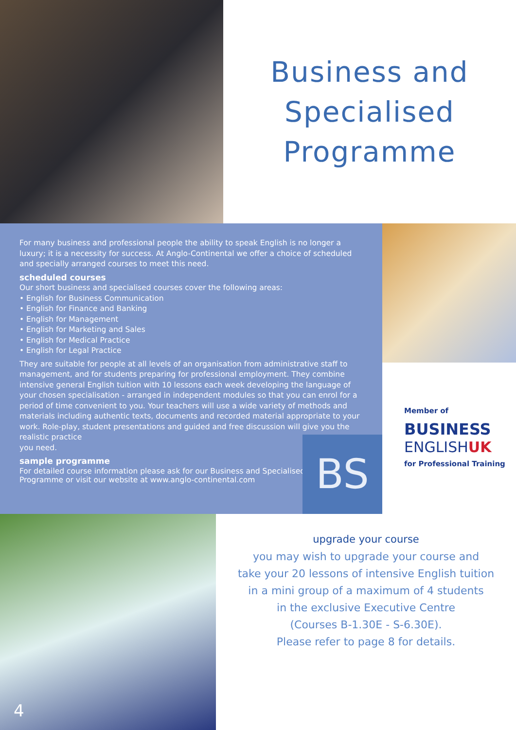Business and
Specialised
Programme
For many business and professional people the ability to speak English is no longer a luxury; it is a necessity for success. At Anglo-Continental we offer a choice of scheduled and specially arranged courses to meet this need.
scheduled courses
Our short business and specialised courses cover the following areas:
• English for Business Communication
• English for Finance and Banking
• English for Management
• English for Marketing and Sales
• English for Medical Practice
• English for Legal Practice
They are suitable for people at all levels of an organisation from administrative staff to management, and for students preparing for professional employment. They combine intensive general English tuition with 10 lessons each week developing the language of your chosen specialisation - arranged in independent modules so that you can enrol for a period of time convenient to you. Your teachers will use a wide variety of methods and materials including authentic texts, documents and recorded material appropriate to your work. Role-play, student presentations and guided and free discussion will give you the realistic practice
you need.
sample programme
For detailed course information please ask for our Business and Specialised
Programme or visit our website at www.anglo-continental.com
BS
Member of
BUSINESS
ENGLISHUK
for Professional Training
4
upgrade your course
you may wish to upgrade your course and
take your 20 lessons of intensive English tuition
in a mini group of a maximum of 4 students
in the exclusive Executive Centre
(Courses B-1.30E - S-6.30E).
Please refer to page 8 for details.